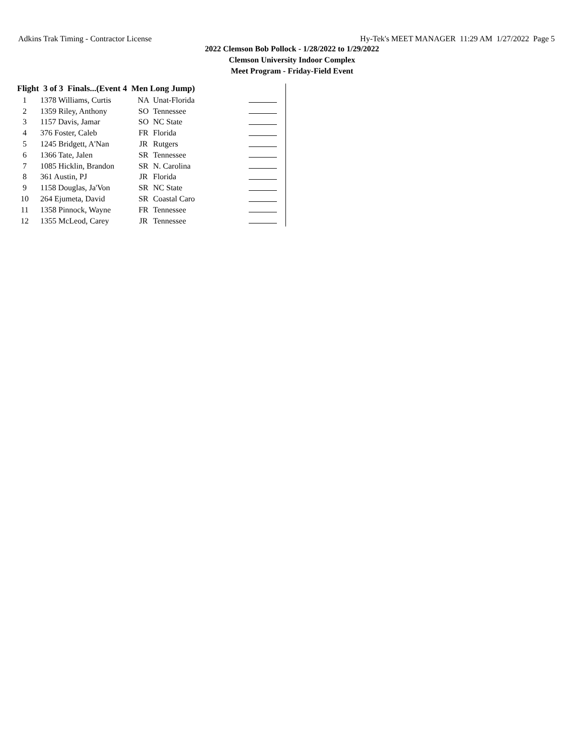Adkins Trak Timing - Contractor License Hy-Tek's MEET MANAGER 11:29 AM 1/27/2022 Page 5
2022 Clemson Bob Pollock - 1/28/2022 to 1/29/2022
Clemson University Indoor Complex
Meet Program - Friday-Field Event
Flight 3 of 3 Finals...(Event 4 Men Long Jump)
| 1 | 1378 Williams, Curtis | NA | Unat-Florida | |
| 2 | 1359 Riley, Anthony | SO | Tennessee | |
| 3 | 1157 Davis, Jamar | SO | NC State | |
| 4 | 376 Foster, Caleb | FR | Florida | |
| 5 | 1245 Bridgett, A'Nan | JR | Rutgers | |
| 6 | 1366 Tate, Jalen | SR | Tennessee | |
| 7 | 1085 Hicklin, Brandon | SR | N. Carolina | |
| 8 | 361 Austin, PJ | JR | Florida | |
| 9 | 1158 Douglas, Ja'Von | SR | NC State | |
| 10 | 264 Ejumeta, David | SR | Coastal Caro | |
| 11 | 1358 Pinnock, Wayne | FR | Tennessee | |
| 12 | 1355 McLeod, Carey | JR | Tennessee | |